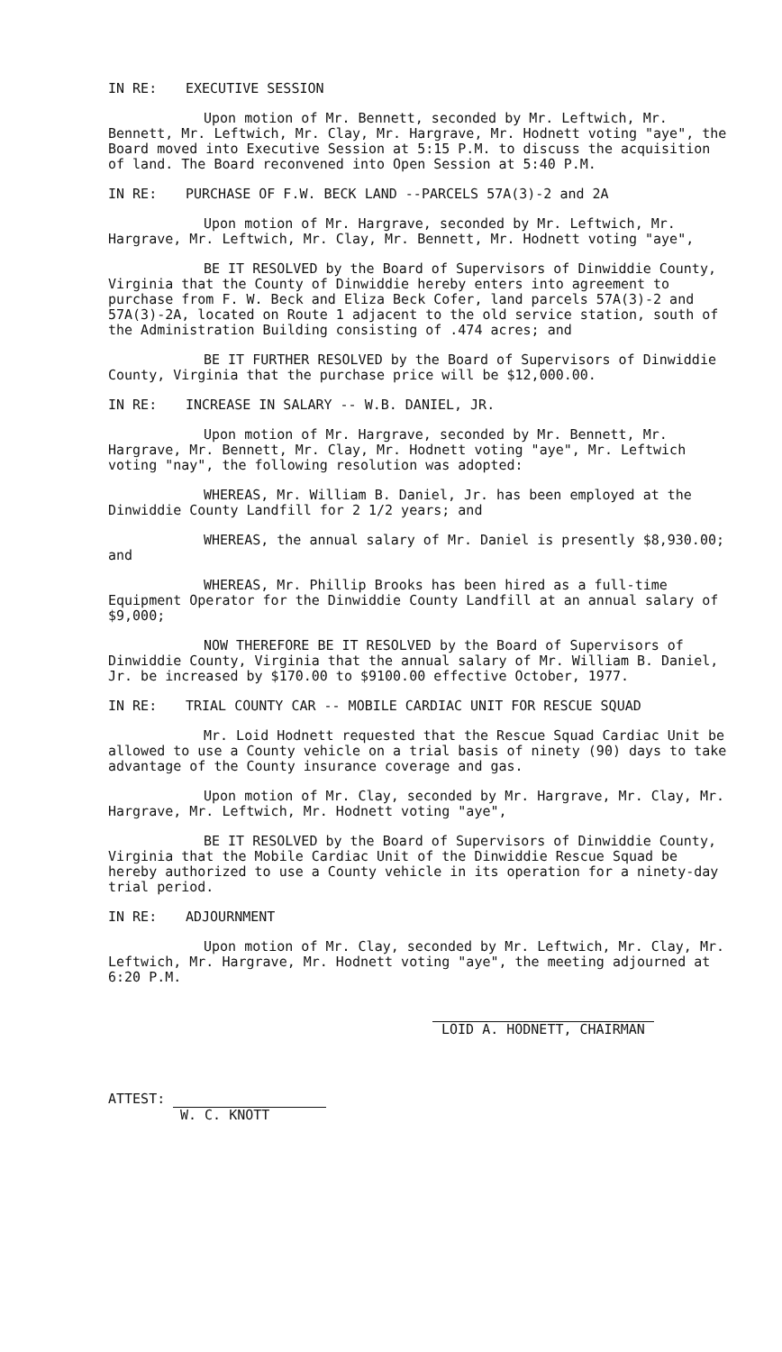IN RE: EXECUTIVE SESSION
Upon motion of Mr. Bennett, seconded by Mr. Leftwich, Mr. Bennett, Mr. Leftwich, Mr. Clay, Mr. Hargrave, Mr. Hodnett voting "aye", the Board moved into Executive Session at 5:15 P.M. to discuss the acquisition of land. The Board reconvened into Open Session at 5:40 P.M.
IN RE: PURCHASE OF F.W. BECK LAND --PARCELS 57A(3)-2 and 2A
Upon motion of Mr. Hargrave, seconded by Mr. Leftwich, Mr. Hargrave, Mr. Leftwich, Mr. Clay, Mr. Bennett, Mr. Hodnett voting "aye",
BE IT RESOLVED by the Board of Supervisors of Dinwiddie County, Virginia that the County of Dinwiddie hereby enters into agreement to purchase from F. W. Beck and Eliza Beck Cofer, land parcels 57A(3)-2 and 57A(3)-2A, located on Route 1 adjacent to the old service station, south of the Administration Building consisting of .474 acres; and
BE IT FURTHER RESOLVED by the Board of Supervisors of Dinwiddie County, Virginia that the purchase price will be $12,000.00.
IN RE: INCREASE IN SALARY -- W.B. DANIEL, JR.
Upon motion of Mr. Hargrave, seconded by Mr. Bennett, Mr. Hargrave, Mr. Bennett, Mr. Clay, Mr. Hodnett voting "aye", Mr. Leftwich voting "nay", the following resolution was adopted:
WHEREAS, Mr. William B. Daniel, Jr. has been employed at the Dinwiddie County Landfill for 2 1/2 years; and
WHEREAS, the annual salary of Mr. Daniel is presently $8,930.00; and
WHEREAS, Mr. Phillip Brooks has been hired as a full-time Equipment Operator for the Dinwiddie County Landfill at an annual salary of $9,000;
NOW THEREFORE BE IT RESOLVED by the Board of Supervisors of Dinwiddie County, Virginia that the annual salary of Mr. William B. Daniel, Jr. be increased by $170.00 to $9100.00 effective October, 1977.
IN RE: TRIAL COUNTY CAR -- MOBILE CARDIAC UNIT FOR RESCUE SQUAD
Mr. Loid Hodnett requested that the Rescue Squad Cardiac Unit be allowed to use a County vehicle on a trial basis of ninety (90) days to take advantage of the County insurance coverage and gas.
Upon motion of Mr. Clay, seconded by Mr. Hargrave, Mr. Clay, Mr. Hargrave, Mr. Leftwich, Mr. Hodnett voting "aye",
BE IT RESOLVED by the Board of Supervisors of Dinwiddie County, Virginia that the Mobile Cardiac Unit of the Dinwiddie Rescue Squad be hereby authorized to use a County vehicle in its operation for a ninety-day trial period.
IN RE: ADJOURNMENT
Upon motion of Mr. Clay, seconded by Mr. Leftwich, Mr. Clay, Mr. Leftwich, Mr. Hargrave, Mr. Hodnett voting "aye", the meeting adjourned at 6:20 P.M.
LOID A. HODNETT, CHAIRMAN
ATTEST:
W. C. KNOTT